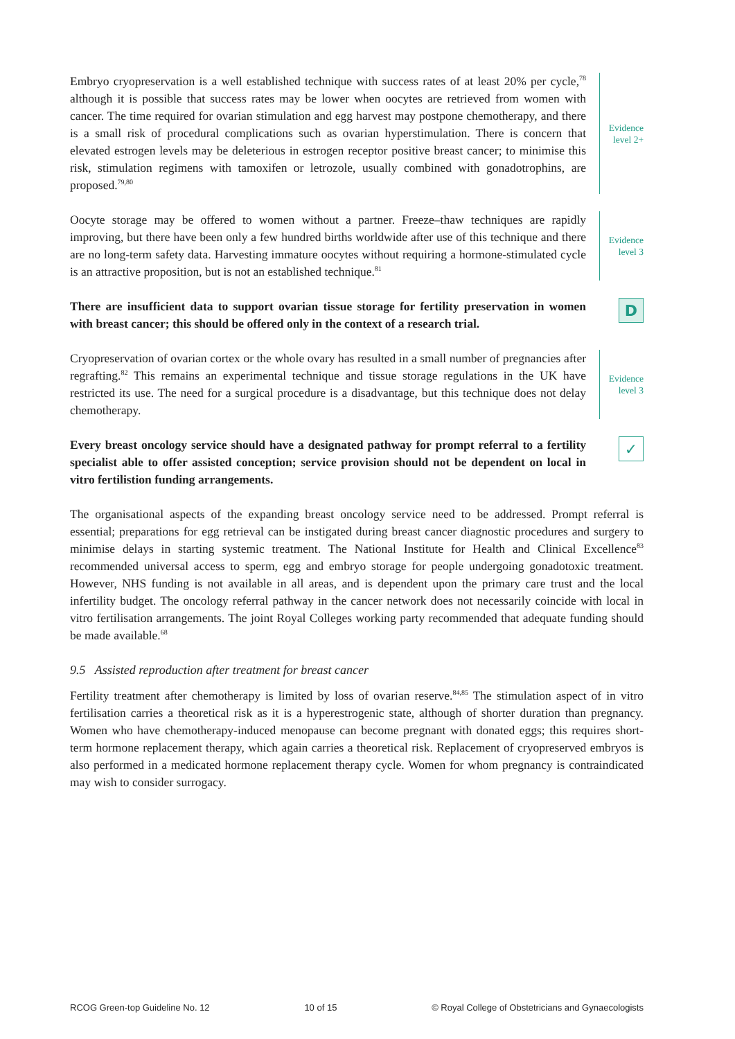Embryo cryopreservation is a well established technique with success rates of at least 20% per cycle,<sup>78</sup> although it is possible that success rates may be lower when oocytes are retrieved from women with cancer. The time required for ovarian stimulation and egg harvest may postpone chemotherapy, and there is a small risk of procedural complications such as ovarian hyperstimulation. There is concern that elevated estrogen levels may be deleterious in estrogen receptor positive breast cancer; to minimise this risk, stimulation regimens with tamoxifen or letrozole, usually combined with gonadotrophins, are proposed.<sup>79,80</sup>
Evidence
level 2+
Oocyte storage may be offered to women without a partner. Freeze–thaw techniques are rapidly improving, but there have been only a few hundred births worldwide after use of this technique and there are no long-term safety data. Harvesting immature oocytes without requiring a hormone-stimulated cycle is an attractive proposition, but is not an established technique.<sup>81</sup>
Evidence
level 3
There are insufficient data to support ovarian tissue storage for fertility preservation in women with breast cancer; this should be offered only in the context of a research trial.
D
Cryopreservation of ovarian cortex or the whole ovary has resulted in a small number of pregnancies after regrafting.<sup>82</sup> This remains an experimental technique and tissue storage regulations in the UK have restricted its use. The need for a surgical procedure is a disadvantage, but this technique does not delay chemotherapy.
Evidence
level 3
Every breast oncology service should have a designated pathway for prompt referral to a fertility specialist able to offer assisted conception; service provision should not be dependent on local in vitro fertilistion funding arrangements.
✓
The organisational aspects of the expanding breast oncology service need to be addressed. Prompt referral is essential; preparations for egg retrieval can be instigated during breast cancer diagnostic procedures and surgery to minimise delays in starting systemic treatment. The National Institute for Health and Clinical Excellence<sup>83</sup> recommended universal access to sperm, egg and embryo storage for people undergoing gonadotoxic treatment. However, NHS funding is not available in all areas, and is dependent upon the primary care trust and the local infertility budget. The oncology referral pathway in the cancer network does not necessarily coincide with local in vitro fertilisation arrangements. The joint Royal Colleges working party recommended that adequate funding should be made available.<sup>68</sup>
9.5 Assisted reproduction after treatment for breast cancer
Fertility treatment after chemotherapy is limited by loss of ovarian reserve.<sup>84,85</sup> The stimulation aspect of in vitro fertilisation carries a theoretical risk as it is a hyperestrogenic state, although of shorter duration than pregnancy. Women who have chemotherapy-induced menopause can become pregnant with donated eggs; this requires short-term hormone replacement therapy, which again carries a theoretical risk. Replacement of cryopreserved embryos is also performed in a medicated hormone replacement therapy cycle. Women for whom pregnancy is contraindicated may wish to consider surrogacy.
RCOG Green-top Guideline No. 12 10 of 15 © Royal College of Obstetricians and Gynaecologists